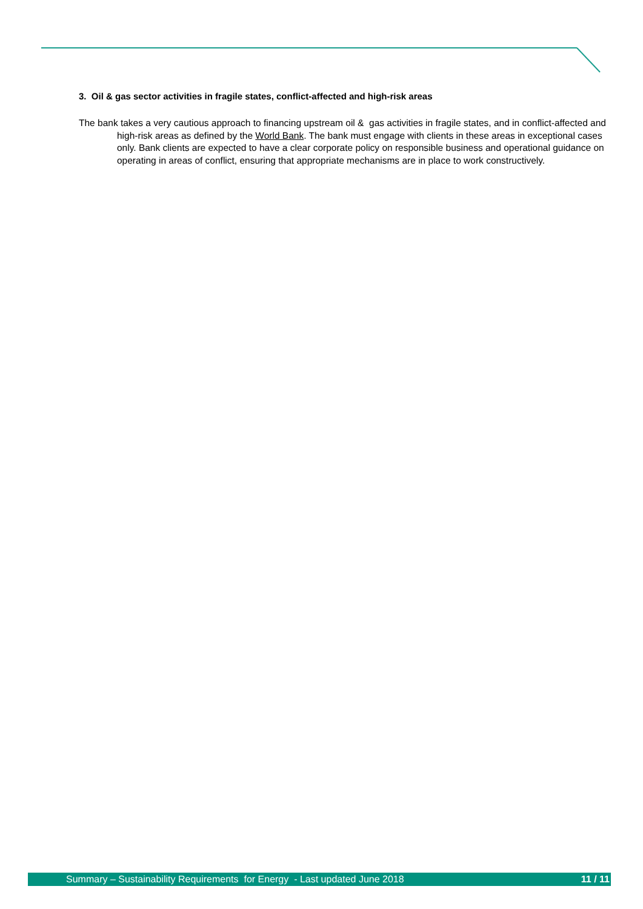3. Oil & gas sector activities in fragile states, conflict-affected and high-risk areas
The bank takes a very cautious approach to financing upstream oil & gas activities in fragile states, and in conflict-affected and high-risk areas as defined by the World Bank. The bank must engage with clients in these areas in exceptional cases only. Bank clients are expected to have a clear corporate policy on responsible business and operational guidance on operating in areas of conflict, ensuring that appropriate mechanisms are in place to work constructively.
Summary – Sustainability Requirements for Energy - Last updated June 2018 11 / 11